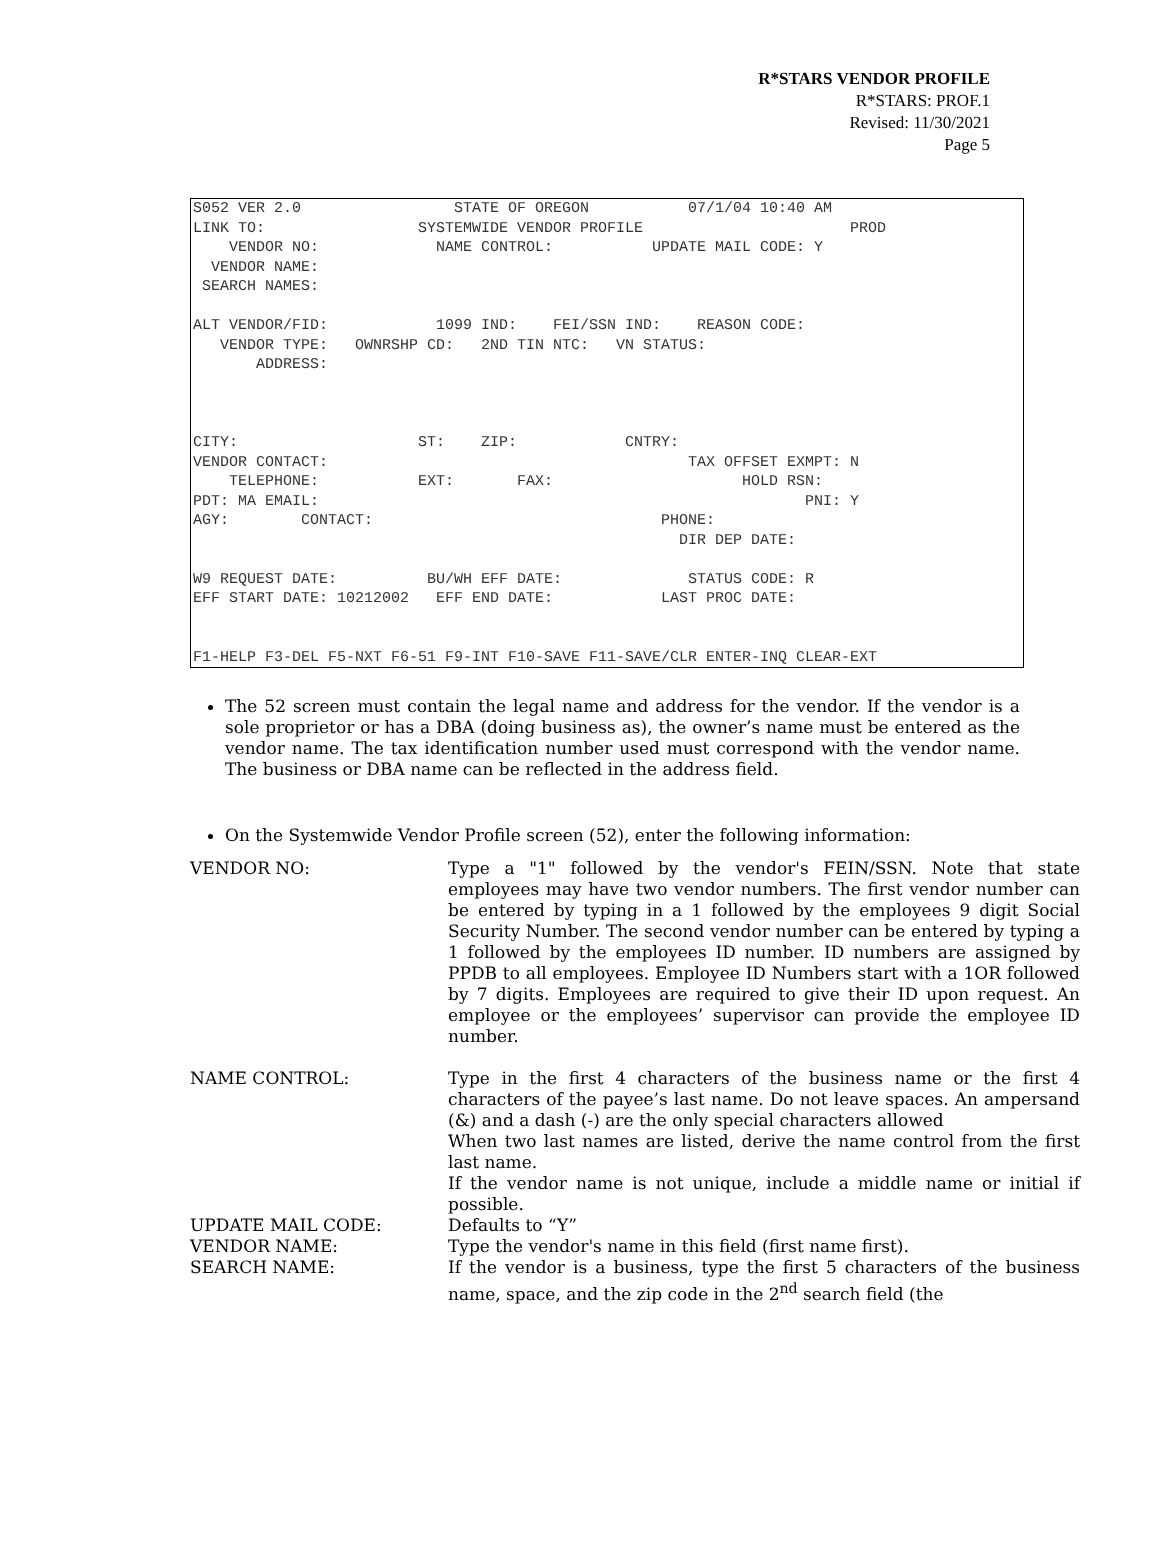R*STARS VENDOR PROFILE
R*STARS: PROF.1
Revised: 11/30/2021
Page 5
S052 VER 2.0 STATE OF OREGON 07/1/04 10:40 AM LINK TO: SYSTEMWIDE VENDOR PROFILE PROD VENDOR NO: NAME CONTROL: UPDATE MAIL CODE: Y VENDOR NAME: SEARCH NAMES: ALT VENDOR/FID: 1099 IND: FEI/SSN IND: REASON CODE: VENDOR TYPE: OWNRSHP CD: 2ND TIN NTC: VN STATUS: ADDRESS: CITY: ST: ZIP: CNTRY: VENDOR CONTACT: TAX OFFSET EXMPT: N TELEPHONE: EXT: FAX: HOLD RSN: PDT: MA EMAIL: PNI: Y AGY: CONTACT: PHONE: DIR DEP DATE: W9 REQUEST DATE: BU/WH EFF DATE: STATUS CODE: R EFF START DATE: 10212002 EFF END DATE: LAST PROC DATE: F1-HELP F3-DEL F5-NXT F6-51 F9-INT F10-SAVE F11-SAVE/CLR ENTER-INQ CLEAR-EXT
The 52 screen must contain the legal name and address for the vendor. If the vendor is a sole proprietor or has a DBA (doing business as), the owner’s name must be entered as the vendor name. The tax identification number used must correspond with the vendor name. The business or DBA name can be reflected in the address field.
On the Systemwide Vendor Profile screen (52), enter the following information:
| VENDOR NO: | Type a "1" followed by the vendor's FEIN/SSN. Note that state employees may have two vendor numbers. The first vendor number can be entered by typing in a 1 followed by the employees 9 digit Social Security Number. The second vendor number can be entered by typing a 1 followed by the employees ID number. ID numbers are assigned by PPDB to all employees. Employee ID Numbers start with a 1OR followed by 7 digits. Employees are required to give their ID upon request. An employee or the employees’ supervisor can provide the employee ID number. |
| NAME CONTROL: | Type in the first 4 characters of the business name or the first 4 characters of the payee’s last name. Do not leave spaces. An ampersand (&) and a dash (-) are the only special characters allowed When two last names are listed, derive the name control from the first last name. If the vendor name is not unique, include a middle name or initial if possible. |
| UPDATE MAIL CODE: | Defaults to “Y” |
| VENDOR NAME: | Type the vendor's name in this field (first name first). |
| SEARCH NAME: | If the vendor is a business, type the first 5 characters of the business name, space, and the zip code in the 2<sup>nd</sup> search field (the |